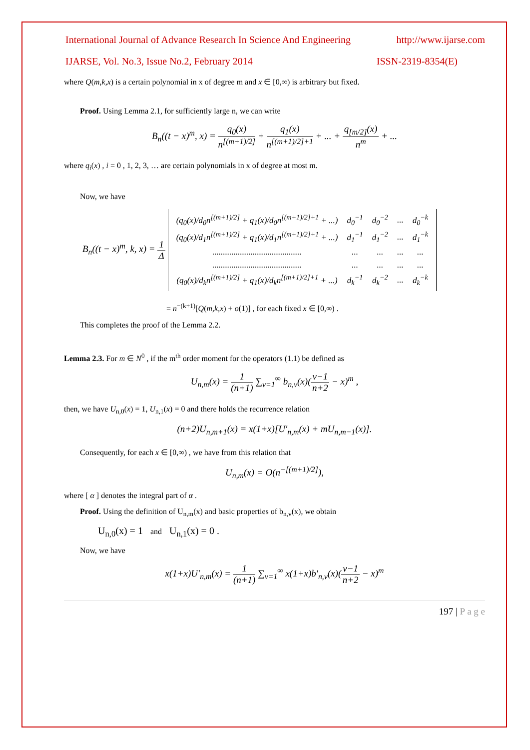International Journal of Advance Research In Science And Engineering http://www.ijarse.com
IJARSE, Vol. No.3, Issue No.2, February 2014 ISSN-2319-8354(E)
where Q(m,k,x) is a certain polynomial in x of degree m and x ∈ [0,∞) is arbitrary but fixed.
Proof. Using Lemma 2.1, for sufficiently large n, we can write
B<sub>n</sub>((t − x)<sup>m</sup>, x) = q<sub>0</sub>(x) n<sup>[(m+1)/2]</sup> + q<sub>1</sub>(x) n<sup>[(m+1)/2]+1</sup> + ... + q<sub>[m/2]</sub>(x) n<sup>m</sup> + ...
where q<sub>i</sub>(x) , i = 0 , 1, 2, 3, … are certain polynomials in x of degree at most m.
Now, we have
B<sub>n</sub>((t − x)<sup>m</sup>, k, x) = 1 Δ
| (q<sub>0</sub>(x)/d<sub>0</sub>n<sup>[(m+1)/2]</sup> + q<sub>1</sub>(x)/d<sub>0</sub>n<sup>[(m+1)/2]+1</sup> + ...) | d<sub>0</sub><sup>−1</sup> | d<sub>0</sub><sup>−2</sup> | ... | d<sub>0</sub><sup>−k</sup> |
| (q<sub>0</sub>(x)/d<sub>1</sub>n<sup>[(m+1)/2]</sup> + q<sub>1</sub>(x)/d<sub>1</sub>n<sup>[(m+1)/2]+1</sup> + ...) | d<sub>1</sub><sup>−1</sup> | d<sub>1</sub><sup>−2</sup> | ... | d<sub>1</sub><sup>−k</sup> |
| .......................................... | ... | ... | ... | ... |
| .......................................... | ... | ... | ... | ... |
| (q<sub>0</sub>(x)/d<sub>k</sub>n<sup>[(m+1)/2]</sup> + q<sub>1</sub>(x)/d<sub>k</sub>n<sup>[(m+1)/2]+1</sup> + ...) | d<sub>k</sub><sup>−1</sup> | d<sub>k</sub><sup>−2</sup> | ... | d<sub>k</sub><sup>−k</sup> |
= n<sup>−(k+1)</sup>[Q(m,k,x) + o(1)] , for each fixed x ∈ [0,∞) .
This completes the proof of the Lemma 2.2.
Lemma 2.3. For m ∈ N<sup>0</sup> , if the m<sup>th</sup> order moment for the operators (1.1) be defined as
U<sub>n,m</sub>(x) = 1 (n+1) ∑<sub>v=1</sub><sup>∞</sup> b<sub>n,v</sub>(x)(v−1 n+2 − x)<sup>m</sup> ,
then, we have U<sub>n,0</sub>(x) = 1, U<sub>n,1</sub>(x) = 0 and there holds the recurrence relation
(n+2)U<sub>n,m+1</sub>(x) = x(1+x)[U′<sub>n,m</sub>(x) + mU<sub>n,m−1</sub>(x)].
Consequently, for each x ∈ [0,∞) , we have from this relation that
U<sub>n,m</sub>(x) = O(n<sup>−[(m+1)/2]</sup>),
where [ α ] denotes the integral part of α .
Proof. Using the definition of U<sub>n,m</sub>(x) and basic properties of b<sub>n,v</sub>(x), we obtain
U<sub>n,0</sub>(x) = 1 and U<sub>n,1</sub>(x) = 0 .
Now, we have
x(1+x)U′<sub>n,m</sub>(x) = 1 (n+1) ∑<sub>v=1</sub><sup>∞</sup> x(1+x)b′<sub>n,v</sub>(x)(v−1 n+2 − x)<sup>m</sup>
197 | P a g e